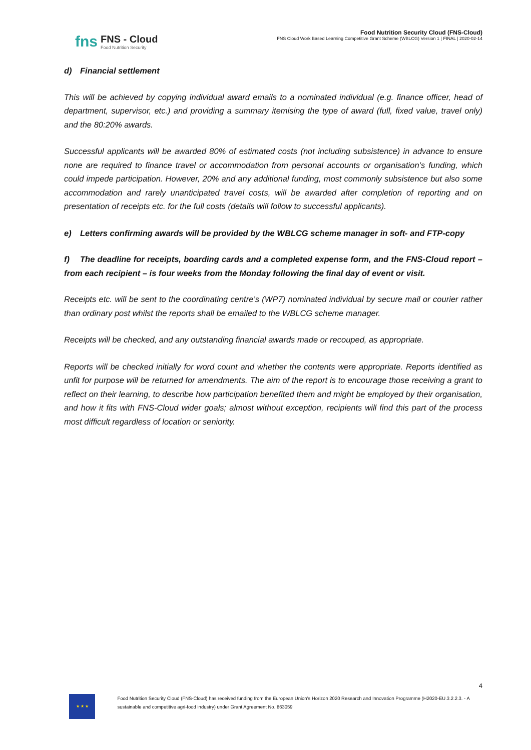fns
FNS - Cloud
Food Nutrition Security
Food Nutrition Security Cloud (FNS-Cloud)
FNS Cloud Work Based Learning Competitive Grant Scheme (WBLCG) Version 1 | FINAL | 2020-02-14
d) Financial settlement
This will be achieved by copying individual award emails to a nominated individual (e.g. finance officer, head of department, supervisor, etc.) and providing a summary itemising the type of award (full, fixed value, travel only) and the 80:20% awards.
Successful applicants will be awarded 80% of estimated costs (not including subsistence) in advance to ensure none are required to finance travel or accommodation from personal accounts or organisation’s funding, which could impede participation. However, 20% and any additional funding, most commonly subsistence but also some accommodation and rarely unanticipated travel costs, will be awarded after completion of reporting and on presentation of receipts etc. for the full costs (details will follow to successful applicants).
e) Letters confirming awards will be provided by the WBLCG scheme manager in soft- and FTP-copy
f) The deadline for receipts, boarding cards and a completed expense form, and the FNS-Cloud report – from each recipient – is four weeks from the Monday following the final day of event or visit.
Receipts etc. will be sent to the coordinating centre’s (WP7) nominated individual by secure mail or courier rather than ordinary post whilst the reports shall be emailed to the WBLCG scheme manager.
Receipts will be checked, and any outstanding financial awards made or recouped, as appropriate.
Reports will be checked initially for word count and whether the contents were appropriate. Reports identified as unfit for purpose will be returned for amendments. The aim of the report is to encourage those receiving a grant to reflect on their learning, to describe how participation benefited them and might be employed by their organisation, and how it fits with FNS-Cloud wider goals; almost without exception, recipients will find this part of the process most difficult regardless of location or seniority.
4
★ ★ ★
Food Nutrition Security Cloud (FNS-Cloud) has received funding from the European Union’s Horizon 2020 Research and Innovation Programme (H2020-EU.3.2.2.3. - A sustainable and competitive agri-food industry) under Grant Agreement No. 863059